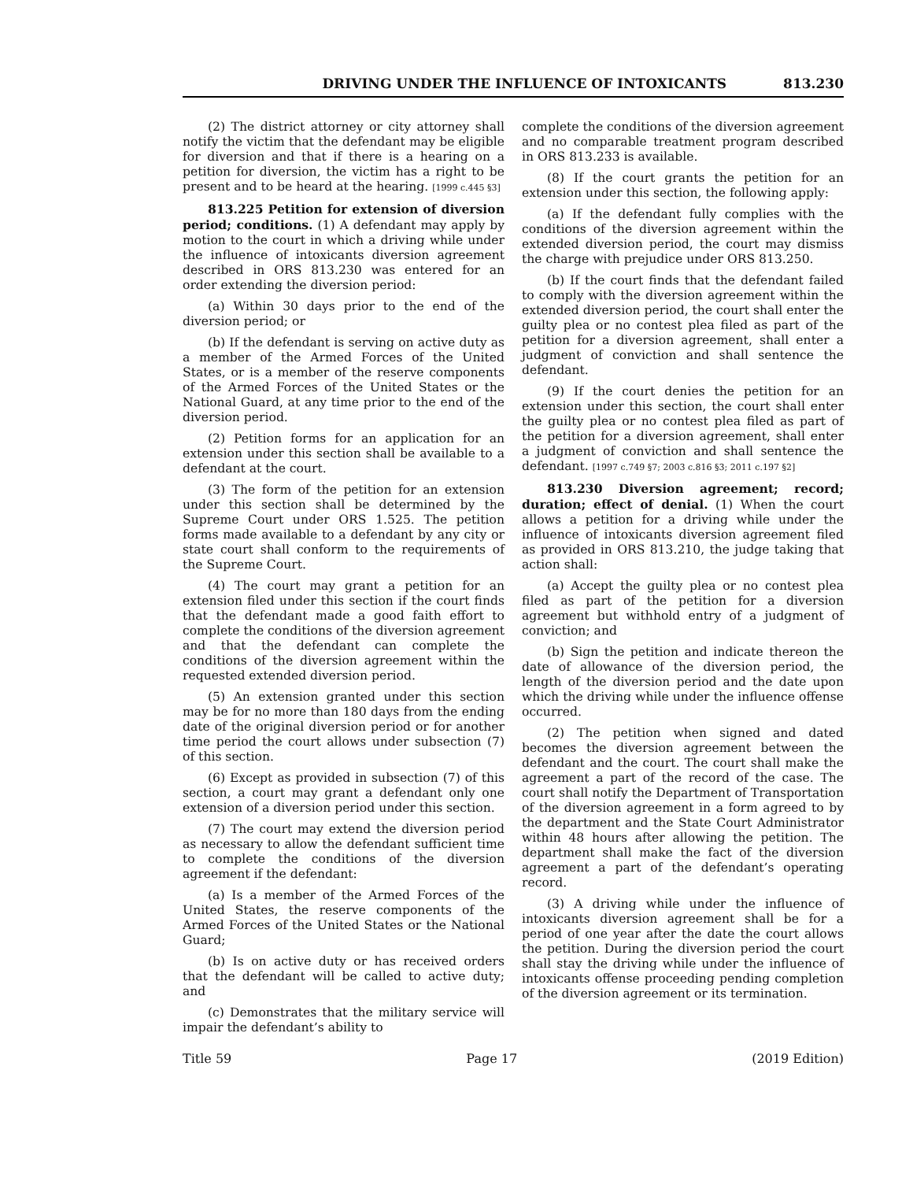DRIVING UNDER THE INFLUENCE OF INTOXICANTS 813.230
(2) The district attorney or city attorney shall notify the victim that the defendant may be eligible for diversion and that if there is a hearing on a petition for diversion, the victim has a right to be present and to be heard at the hearing. [1999 c.445 §3]
813.225 Petition for extension of diversion period; conditions. (1) A defendant may apply by motion to the court in which a driving while under the influence of intoxicants diversion agreement described in ORS 813.230 was entered for an order extending the diversion period:
(a) Within 30 days prior to the end of the diversion period; or
(b) If the defendant is serving on active duty as a member of the Armed Forces of the United States, or is a member of the reserve components of the Armed Forces of the United States or the National Guard, at any time prior to the end of the diversion period.
(2) Petition forms for an application for an extension under this section shall be available to a defendant at the court.
(3) The form of the petition for an extension under this section shall be determined by the Supreme Court under ORS 1.525. The petition forms made available to a defendant by any city or state court shall conform to the requirements of the Supreme Court.
(4) The court may grant a petition for an extension filed under this section if the court finds that the defendant made a good faith effort to complete the conditions of the diversion agreement and that the defendant can complete the conditions of the diversion agreement within the requested extended diversion period.
(5) An extension granted under this section may be for no more than 180 days from the ending date of the original diversion period or for another time period the court allows under subsection (7) of this section.
(6) Except as provided in subsection (7) of this section, a court may grant a defendant only one extension of a diversion period under this section.
(7) The court may extend the diversion period as necessary to allow the defendant sufficient time to complete the conditions of the diversion agreement if the defendant:
(a) Is a member of the Armed Forces of the United States, the reserve components of the Armed Forces of the United States or the National Guard;
(b) Is on active duty or has received orders that the defendant will be called to active duty; and
(c) Demonstrates that the military service will impair the defendant’s ability to
complete the conditions of the diversion agreement and no comparable treatment program described in ORS 813.233 is available.
(8) If the court grants the petition for an extension under this section, the following apply:
(a) If the defendant fully complies with the conditions of the diversion agreement within the extended diversion period, the court may dismiss the charge with prejudice under ORS 813.250.
(b) If the court finds that the defendant failed to comply with the diversion agreement within the extended diversion period, the court shall enter the guilty plea or no contest plea filed as part of the petition for a diversion agreement, shall enter a judgment of conviction and shall sentence the defendant.
(9) If the court denies the petition for an extension under this section, the court shall enter the guilty plea or no contest plea filed as part of the petition for a diversion agreement, shall enter a judgment of conviction and shall sentence the defendant. [1997 c.749 §7; 2003 c.816 §3; 2011 c.197 §2]
813.230 Diversion agreement; record; duration; effect of denial. (1) When the court allows a petition for a driving while under the influence of intoxicants diversion agreement filed as provided in ORS 813.210, the judge taking that action shall:
(a) Accept the guilty plea or no contest plea filed as part of the petition for a diversion agreement but withhold entry of a judgment of conviction; and
(b) Sign the petition and indicate thereon the date of allowance of the diversion period, the length of the diversion period and the date upon which the driving while under the influence offense occurred.
(2) The petition when signed and dated becomes the diversion agreement between the defendant and the court. The court shall make the agreement a part of the record of the case. The court shall notify the Department of Transportation of the diversion agreement in a form agreed to by the department and the State Court Administrator within 48 hours after allowing the petition. The department shall make the fact of the diversion agreement a part of the defendant’s operating record.
(3) A driving while under the influence of intoxicants diversion agreement shall be for a period of one year after the date the court allows the petition. During the diversion period the court shall stay the driving while under the influence of intoxicants offense proceeding pending completion of the diversion agreement or its termination.
Title 59 Page 17 (2019 Edition)